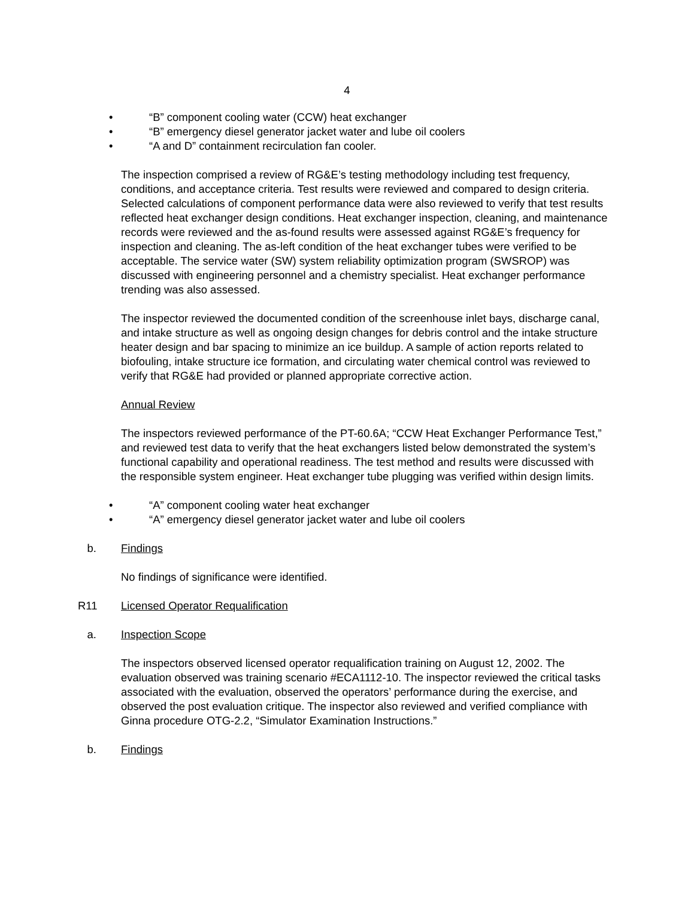4
• “B” component cooling water (CCW) heat exchanger
• “B” emergency diesel generator jacket water and lube oil coolers
• “A and D” containment recirculation fan cooler.
The inspection comprised a review of RG&E’s testing methodology including test frequency, conditions, and acceptance criteria. Test results were reviewed and compared to design criteria. Selected calculations of component performance data were also reviewed to verify that test results reflected heat exchanger design conditions. Heat exchanger inspection, cleaning, and maintenance records were reviewed and the as-found results were assessed against RG&E’s frequency for inspection and cleaning. The as-left condition of the heat exchanger tubes were verified to be acceptable. The service water (SW) system reliability optimization program (SWSROP) was discussed with engineering personnel and a chemistry specialist. Heat exchanger performance trending was also assessed.
The inspector reviewed the documented condition of the screenhouse inlet bays, discharge canal, and intake structure as well as ongoing design changes for debris control and the intake structure heater design and bar spacing to minimize an ice buildup. A sample of action reports related to biofouling, intake structure ice formation, and circulating water chemical control was reviewed to verify that RG&E had provided or planned appropriate corrective action.
Annual Review
The inspectors reviewed performance of the PT-60.6A; “CCW Heat Exchanger Performance Test,” and reviewed test data to verify that the heat exchangers listed below demonstrated the system’s functional capability and operational readiness. The test method and results were discussed with the responsible system engineer. Heat exchanger tube plugging was verified within design limits.
• “A” component cooling water heat exchanger
• “A” emergency diesel generator jacket water and lube oil coolers
b. Findings
No findings of significance were identified.
R11 Licensed Operator Requalification
a. Inspection Scope
The inspectors observed licensed operator requalification training on August 12, 2002. The evaluation observed was training scenario #ECA1112-10. The inspector reviewed the critical tasks associated with the evaluation, observed the operators’ performance during the exercise, and observed the post evaluation critique. The inspector also reviewed and verified compliance with Ginna procedure OTG-2.2, “Simulator Examination Instructions.”
b. Findings